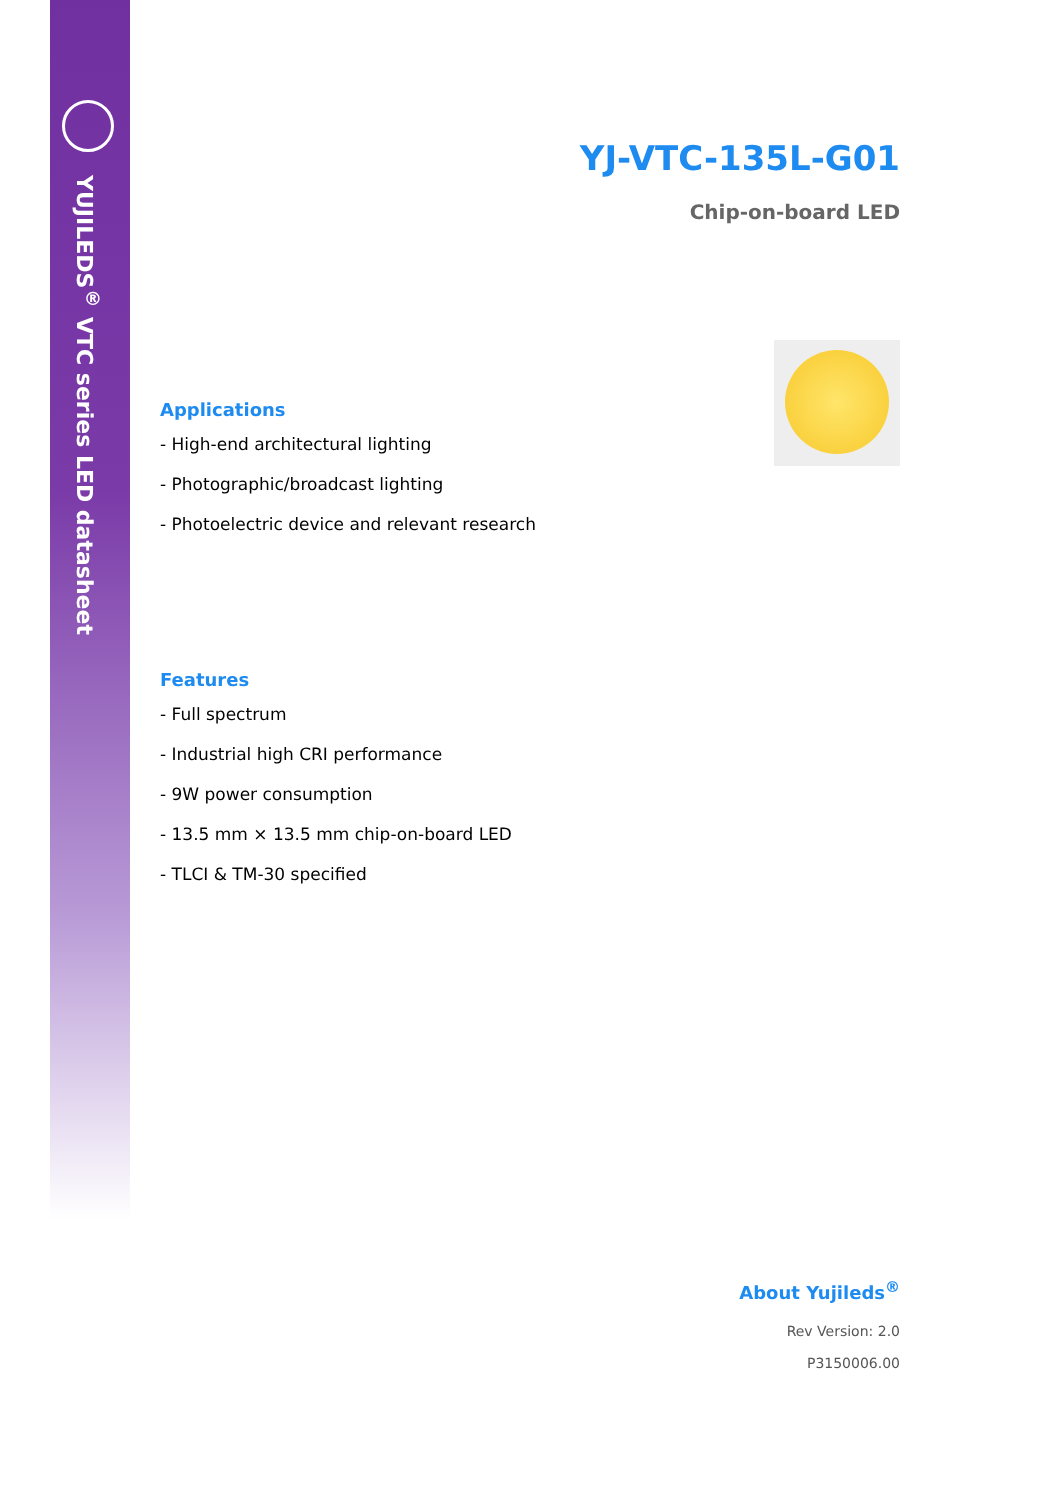YUJILEDS<sup>®</sup> VTC series LED datasheet
YJ-VTC-135L-G01
Chip-on-board LED
Applications
- High-end architectural lighting
- Photographic/broadcast lighting
- Photoelectric device and relevant research
Features
- Full spectrum
- Industrial high CRI performance
- 9W power consumption
- 13.5 mm × 13.5 mm chip-on-board LED
- TLCI & TM-30 specified
About Yujileds<sup>®</sup>
Rev Version: 2.0
P3150006.00